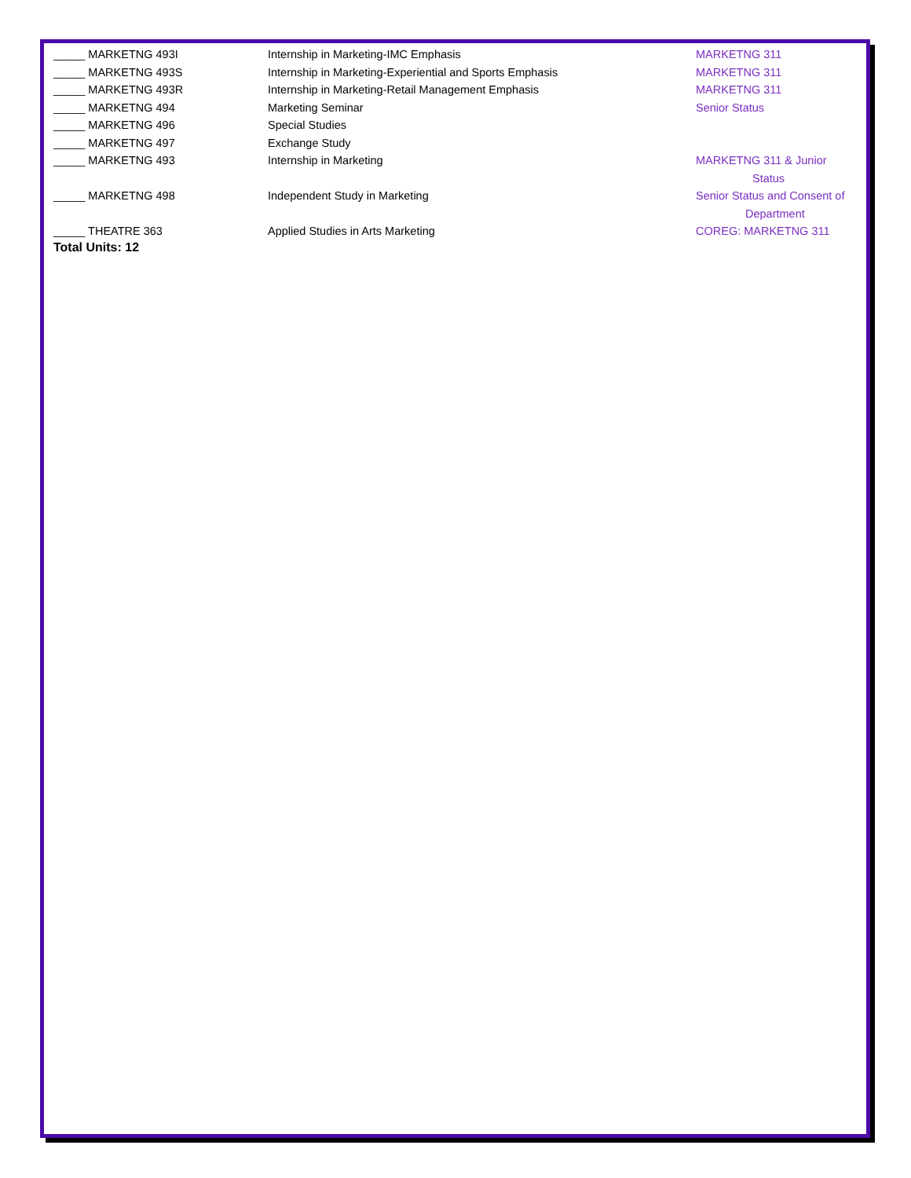| _____ MARKETNG 493I | Internship in Marketing-IMC Emphasis | MARKETNG 311 |
| _____ MARKETNG 493S | Internship in Marketing-Experiential and Sports Emphasis | MARKETNG 311 |
| _____ MARKETNG 493R | Internship in Marketing-Retail Management Emphasis | MARKETNG 311 |
| _____ MARKETNG 494 | Marketing Seminar | Senior Status |
| _____ MARKETNG 496 | Special Studies | |
| _____ MARKETNG 497 | Exchange Study | |
| _____ MARKETNG 493 | Internship in Marketing | MARKETNG 311 & Junior Status |
| _____ MARKETNG 498 | Independent Study in Marketing | Senior Status and Consent of Department |
| _____ THEATRE 363 | Applied Studies in Arts Marketing | COREG: MARKETNG 311 |
Total Units: 12